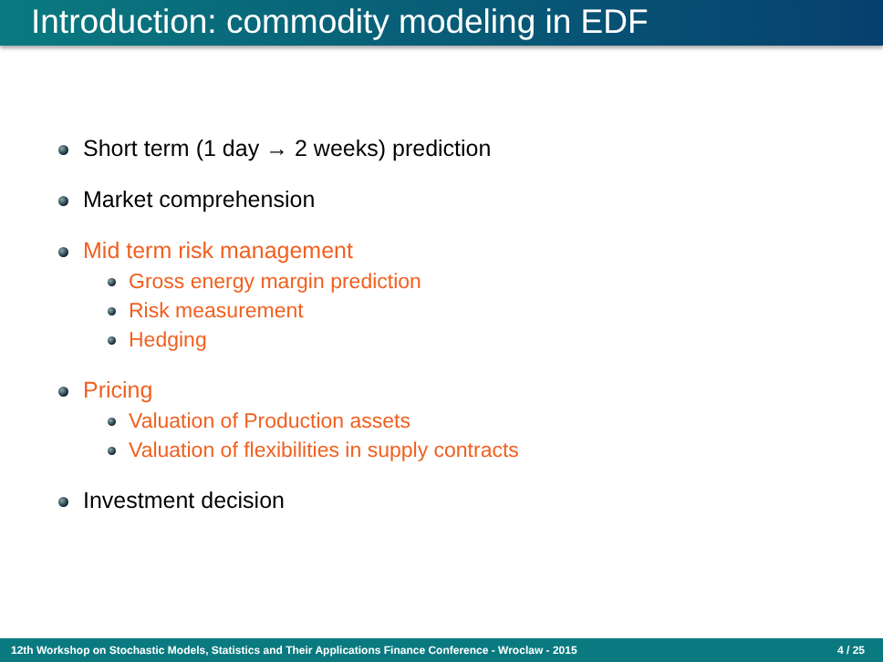Introduction: commodity modeling in EDF
Short term (1 day → 2 weeks) prediction
Market comprehension
Mid term risk management
Gross energy margin prediction
Risk measurement
Hedging
Pricing
Valuation of Production assets
Valuation of flexibilities in supply contracts
Investment decision
12th Workshop on Stochastic Models, Statistics and Their Applications Finance Conference - Wroclaw - 2015 4 / 25